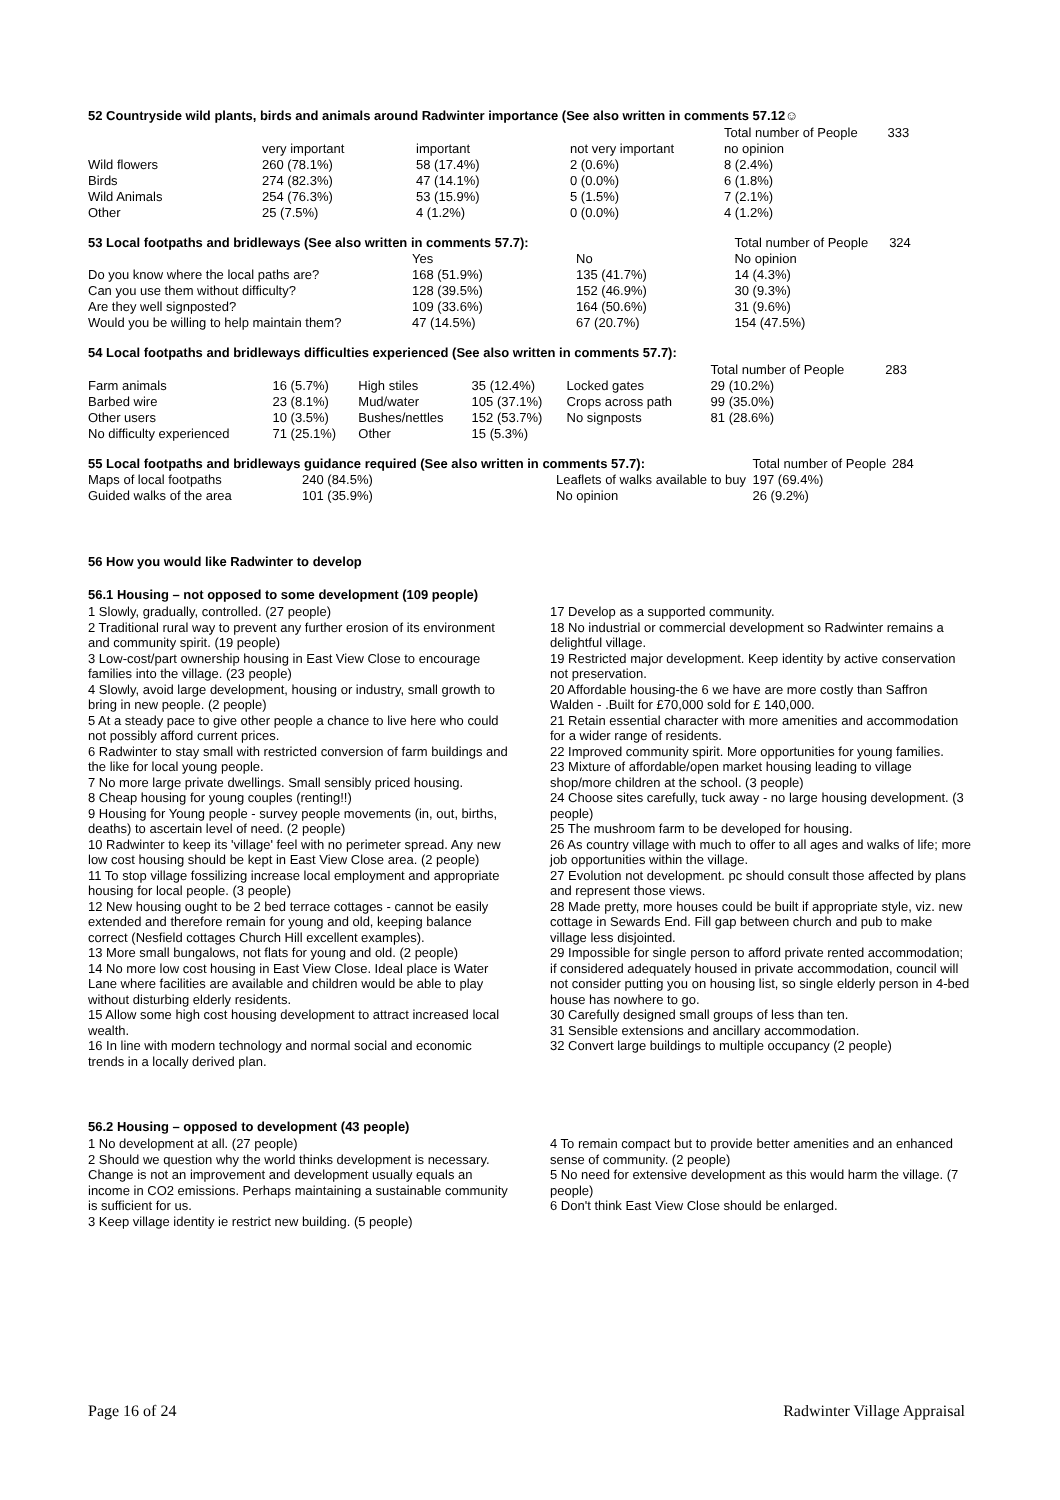52 Countryside wild plants, birds and animals around Radwinter importance (See also written in comments 57.12☺
| | | | | Total number of People | 333 |
| | very important | important | not very important | no opinion | |
| Wild flowers | 260 (78.1%) | 58 (17.4%) | 2 (0.6%) | 8 (2.4%) | |
| Birds | 274 (82.3%) | 47 (14.1%) | 0 (0.0%) | 6 (1.8%) | |
| Wild Animals | 254 (76.3%) | 53 (15.9%) | 5 (1.5%) | 7 (2.1%) | |
| Other | 25 (7.5%) | 4 (1.2%) | 0 (0.0%) | 4 (1.2%) | |
| 53 Local footpaths and bridleways (See also written in comments 57.7): | | | | Total number of People | 324 |
| | Yes | No | | No opinion | |
| Do you know where the local paths are? | 168 (51.9%) | 135 (41.7%) | | 14 (4.3%) | |
| Can you use them without difficulty? | 128 (39.5%) | 152 (46.9%) | | 30 (9.3%) | |
| Are they well signposted? | 109 (33.6%) | 164 (50.6%) | | 31 (9.6%) | |
| Would you be willing to help maintain them? | 47 (14.5%) | 67 (20.7%) | | 154 (47.5%) | |
54 Local footpaths and bridleways difficulties experienced (See also written in comments 57.7):
| | | | | | | Total number of People | 283 |
| Farm animals | 16 (5.7%) | High stiles | 35 (12.4%) | Locked gates | | 29 (10.2%) | |
| Barbed wire | 23 (8.1%) | Mud/water | 105 (37.1%) | Crops across path | | 99 (35.0%) | |
| Other users | 10 (3.5%) | Bushes/nettles | 152 (53.7%) | No signposts | | 81 (28.6%) | |
| No difficulty experienced | 71 (25.1%) | Other | 15 (5.3%) | | | | |
| 55 Local footpaths and bridleways guidance required (See also written in comments 57.7): | | | Total number of People | 284 |
| Maps of local footpaths | 240 (84.5%) | Leaflets of walks available to buy | 197 (69.4%) | |
| Guided walks of the area | 101 (35.9%) | No opinion | 26 (9.2%) | |
56 How you would like Radwinter to develop
56.1 Housing – not opposed to some development (109 people)
1 Slowly, gradually, controlled. (27 people)
2 Traditional rural way to prevent any further erosion of its environment and community spirit. (19 people)
3 Low-cost/part ownership housing in East View Close to encourage families into the village. (23 people)
4 Slowly, avoid large development, housing or industry, small growth to bring in new people. (2 people)
5 At a steady pace to give other people a chance to live here who could not possibly afford current prices.
6 Radwinter to stay small with restricted conversion of farm buildings and the like for local young people.
7 No more large private dwellings. Small sensibly priced housing.
8 Cheap housing for young couples (renting!!)
9 Housing for Young people - survey people movements (in, out, births, deaths) to ascertain level of need. (2 people)
10 Radwinter to keep its 'village' feel with no perimeter spread. Any new low cost housing should be kept in East View Close area. (2 people)
11 To stop village fossilizing increase local employment and appropriate housing for local people. (3 people)
12 New housing ought to be 2 bed terrace cottages - cannot be easily extended and therefore remain for young and old, keeping balance correct (Nesfield cottages Church Hill excellent examples).
13 More small bungalows, not flats for young and old. (2 people)
14 No more low cost housing in East View Close. Ideal place is Water Lane where facilities are available and children would be able to play without disturbing elderly residents.
15 Allow some high cost housing development to attract increased local wealth.
16 In line with modern technology and normal social and economic trends in a locally derived plan.
17 Develop as a supported community.
18 No industrial or commercial development so Radwinter remains a delightful village.
19 Restricted major development. Keep identity by active conservation not preservation.
20 Affordable housing-the 6 we have are more costly than Saffron Walden - .Built for £70,000 sold for £ 140,000.
21 Retain essential character with more amenities and accommodation for a wider range of residents.
22 Improved community spirit. More opportunities for young families.
23 Mixture of affordable/open market housing leading to village shop/more children at the school. (3 people)
24 Choose sites carefully, tuck away - no large housing development. (3 people)
25 The mushroom farm to be developed for housing.
26 As country village with much to offer to all ages and walks of life; more job opportunities within the village.
27 Evolution not development. pc should consult those affected by plans and represent those views.
28 Made pretty, more houses could be built if appropriate style, viz. new cottage in Sewards End. Fill gap between church and pub to make village less disjointed.
29 Impossible for single person to afford private rented accommodation; if considered adequately housed in private accommodation, council will not consider putting you on housing list, so single elderly person in 4-bed house has nowhere to go.
30 Carefully designed small groups of less than ten.
31 Sensible extensions and ancillary accommodation.
32 Convert large buildings to multiple occupancy (2 people)
56.2 Housing – opposed to development (43 people)
1 No development at all. (27 people)
2 Should we question why the world thinks development is necessary. Change is not an improvement and development usually equals an income in CO2 emissions. Perhaps maintaining a sustainable community is sufficient for us.
3 Keep village identity ie restrict new building. (5 people)
4 To remain compact but to provide better amenities and an enhanced sense of community. (2 people)
5 No need for extensive development as this would harm the village. (7 people)
6 Don't think East View Close should be enlarged.
Page 16 of 24 Radwinter Village Appraisal